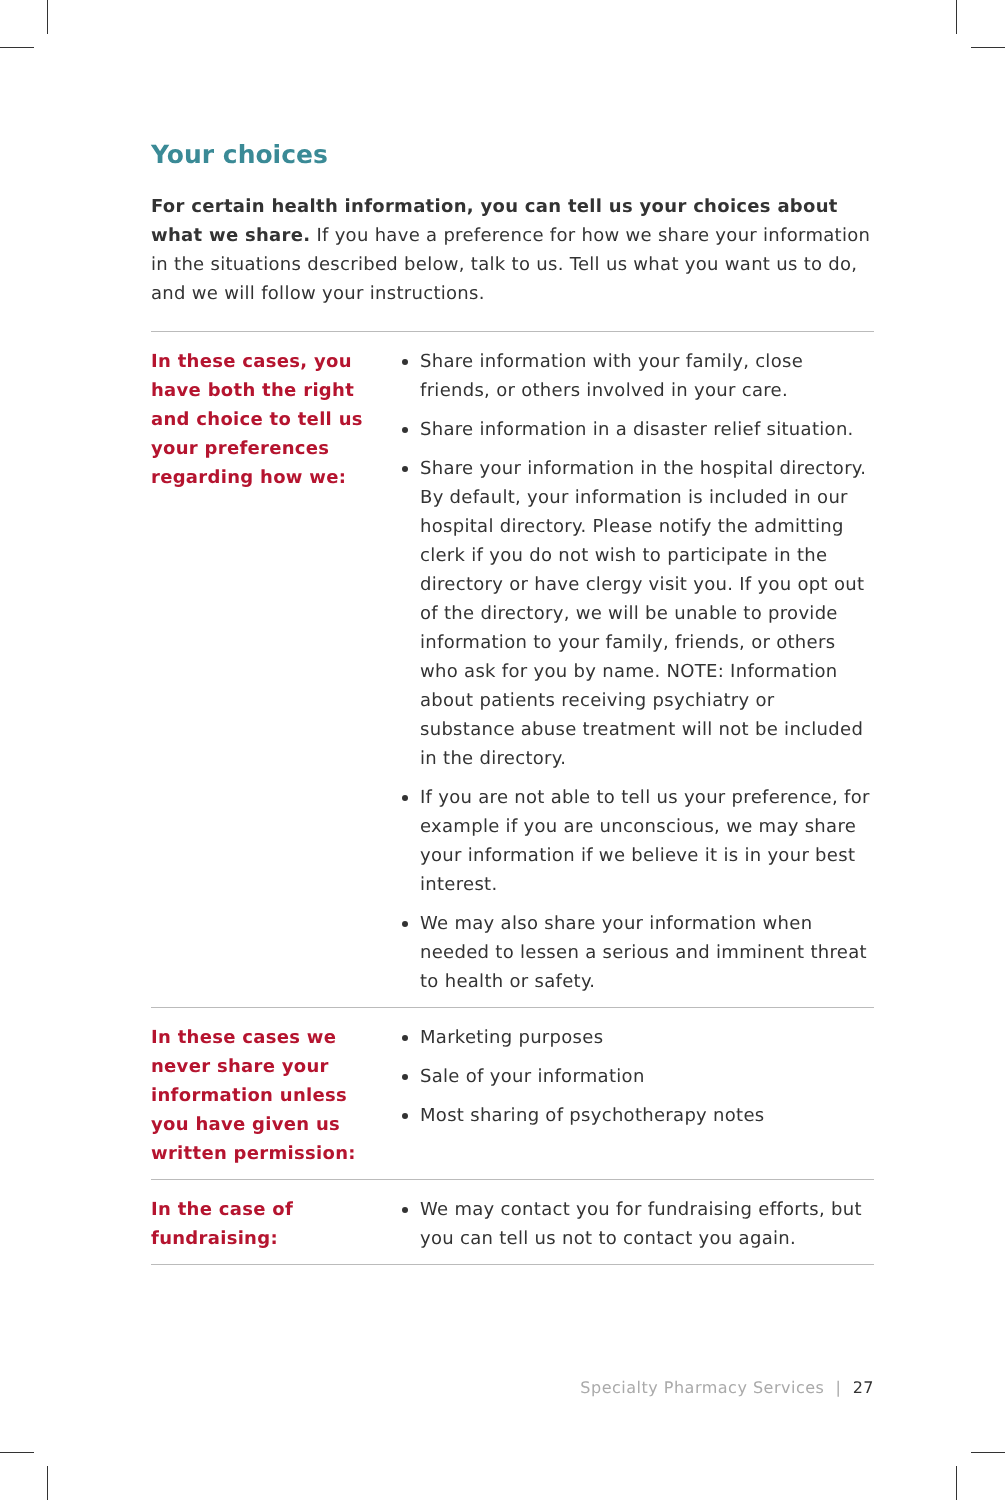Your choices
For certain health information, you can tell us your choices about what we share. If you have a preference for how we share your information in the situations described below, talk to us. Tell us what you want us to do, and we will follow your instructions.
| In these cases, you have both the right and choice to tell us your preferences regarding how we: | Share information with your family, close friends, or others involved in your care. Share information in a disaster relief situation. Share your information in the hospital directory. By default, your information is included in our hospital directory. Please notify the admitting clerk if you do not wish to participate in the directory or have clergy visit you. If you opt out of the directory, we will be unable to provide information to your family, friends, or others who ask for you by name. NOTE: Information about patients receiving psychiatry or substance abuse treatment will not be included in the directory. If you are not able to tell us your preference, for example if you are unconscious, we may share your information if we believe it is in your best interest. We may also share your information when needed to lessen a serious and imminent threat to health or safety. |
| In these cases we never share your information unless you have given us written permission: | Marketing purposes Sale of your information Most sharing of psychotherapy notes |
| In the case of fundraising: | We may contact you for fundraising efforts, but you can tell us not to contact you again. |
Specialty Pharmacy Services | 27